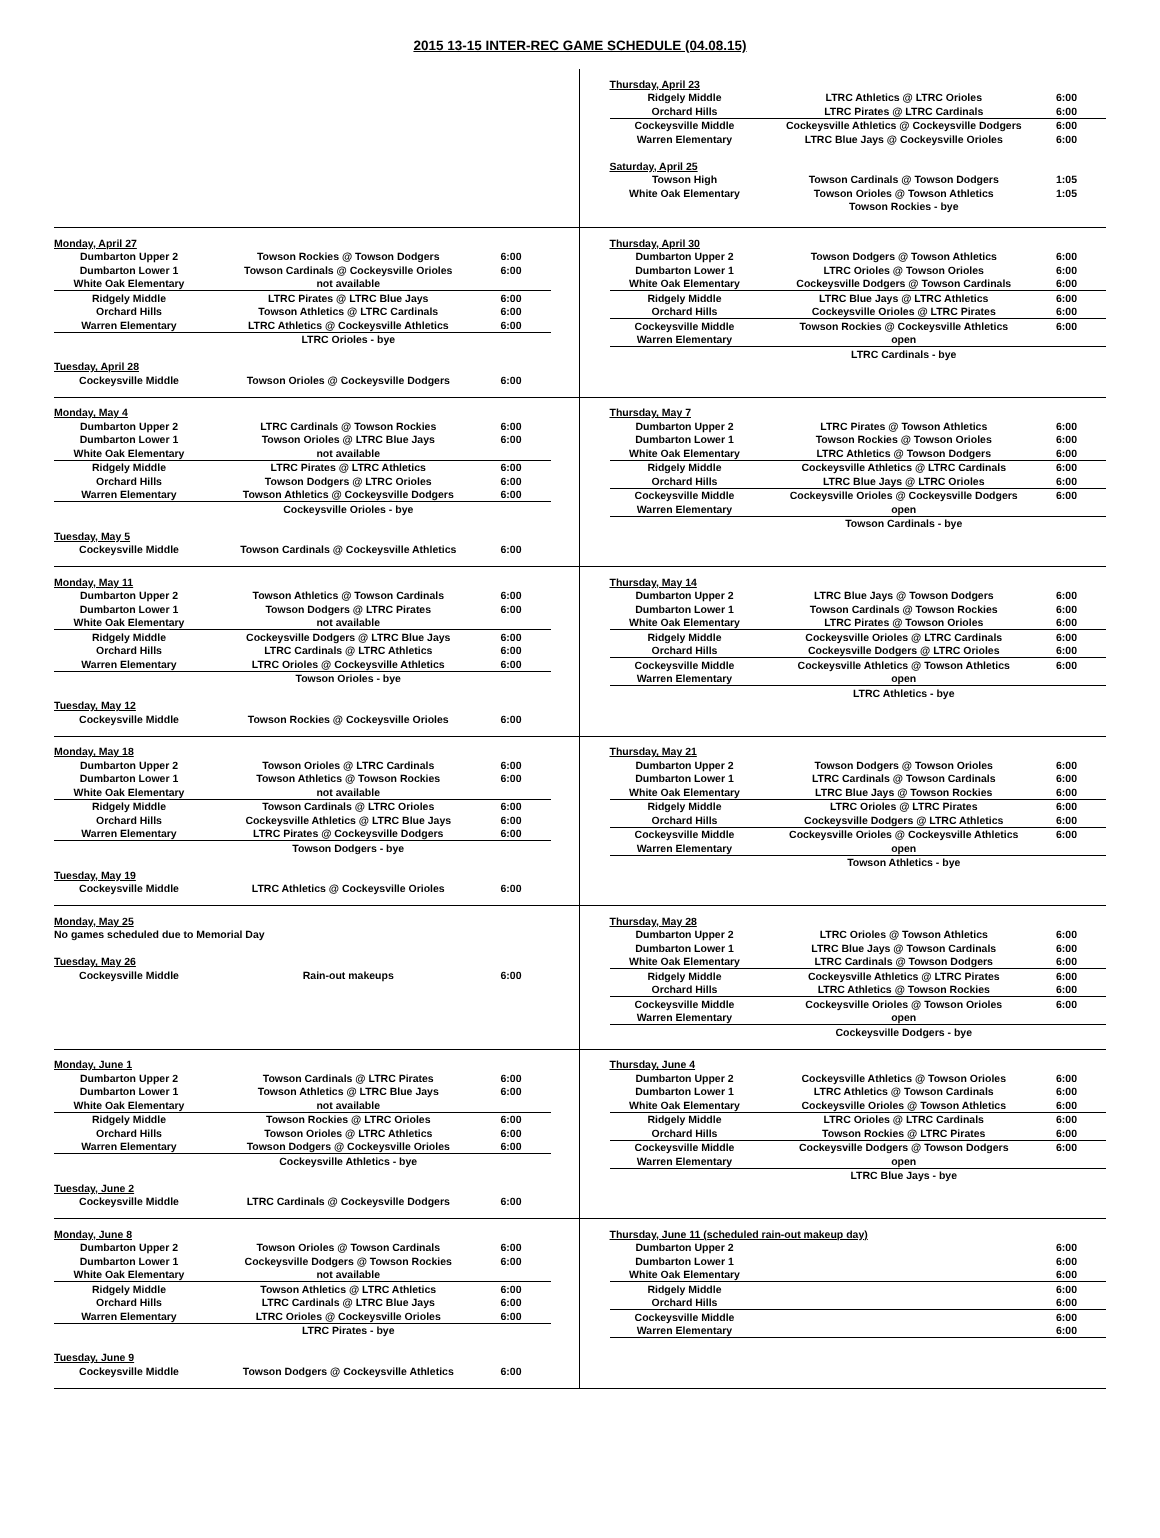2015 13-15 INTER-REC GAME SCHEDULE (04.08.15)
| Thursday, April 23 | | |
| Ridgely Middle | LTRC Athletics @ LTRC Orioles | 6:00 |
| Orchard Hills | LTRC Pirates @ LTRC Cardinals | 6:00 |
| Cockeysville Middle | Cockeysville Athletics @ Cockeysville Dodgers | 6:00 |
| Warren Elementary | LTRC Blue Jays @ Cockeysville Orioles | 6:00 |
| Saturday, April 25 | | |
| Towson High | Towson Cardinals @ Towson Dodgers | 1:05 |
| White Oak Elementary | Towson Orioles @ Towson Athletics | 1:05 |
| | Towson Rockies - bye | |
| Monday, April 27 | | |
| Dumbarton Upper 2 | Towson Rockies @ Towson Dodgers | 6:00 |
| Dumbarton Lower 1 | Towson Cardinals @ Cockeysville Orioles | 6:00 |
| White Oak Elementary | not available | |
| Ridgely Middle | LTRC Pirates @ LTRC Blue Jays | 6:00 |
| Orchard Hills | Towson Athletics @ LTRC Cardinals | 6:00 |
| Warren Elementary | LTRC Athletics @ Cockeysville Athletics | 6:00 |
| | LTRC Orioles - bye | |
| Tuesday, April 28 | | |
| Cockeysville Middle | Towson Orioles @ Cockeysville Dodgers | 6:00 |
| Thursday, April 30 | | |
| Dumbarton Upper 2 | Towson Dodgers @ Towson Athletics | 6:00 |
| Dumbarton Lower 1 | LTRC Orioles @ Towson Orioles | 6:00 |
| White Oak Elementary | Cockeysville Dodgers @ Towson Cardinals | 6:00 |
| Ridgely Middle | LTRC Blue Jays @ LTRC Athletics | 6:00 |
| Orchard Hills | Cockeysville Orioles @ LTRC Pirates | 6:00 |
| Cockeysville Middle | Towson Rockies @ Cockeysville Athletics | 6:00 |
| Warren Elementary | open | |
| | LTRC Cardinals - bye | |
| Monday, May 4 | | |
| Dumbarton Upper 2 | LTRC Cardinals @ Towson Rockies | 6:00 |
| Dumbarton Lower 1 | Towson Orioles @ LTRC Blue Jays | 6:00 |
| White Oak Elementary | not available | |
| Ridgely Middle | LTRC Pirates @ LTRC Athletics | 6:00 |
| Orchard Hills | Towson Dodgers @ LTRC Orioles | 6:00 |
| Warren Elementary | Towson Athletics @ Cockeysville Dodgers | 6:00 |
| | Cockeysville Orioles - bye | |
| Tuesday, May 5 | | |
| Cockeysville Middle | Towson Cardinals @ Cockeysville Athletics | 6:00 |
| Thursday, May 7 | | |
| Dumbarton Upper 2 | LTRC Pirates @ Towson Athletics | 6:00 |
| Dumbarton Lower 1 | Towson Rockies @ Towson Orioles | 6:00 |
| White Oak Elementary | LTRC Athletics @ Towson Dodgers | 6:00 |
| Ridgely Middle | Cockeysville Athletics @ LTRC Cardinals | 6:00 |
| Orchard Hills | LTRC Blue Jays @ LTRC Orioles | 6:00 |
| Cockeysville Middle | Cockeysville Orioles @ Cockeysville Dodgers | 6:00 |
| Warren Elementary | open | |
| | Towson Cardinals - bye | |
| Monday, May 11 | | |
| Dumbarton Upper 2 | Towson Athletics @ Towson Cardinals | 6:00 |
| Dumbarton Lower 1 | Towson Dodgers @ LTRC Pirates | 6:00 |
| White Oak Elementary | not available | |
| Ridgely Middle | Cockeysville Dodgers @ LTRC Blue Jays | 6:00 |
| Orchard Hills | LTRC Cardinals @ LTRC Athletics | 6:00 |
| Warren Elementary | LTRC Orioles @ Cockeysville Athletics | 6:00 |
| | Towson Orioles - bye | |
| Tuesday, May 12 | | |
| Cockeysville Middle | Towson Rockies @ Cockeysville Orioles | 6:00 |
| Thursday, May 14 | | |
| Dumbarton Upper 2 | LTRC Blue Jays @ Towson Dodgers | 6:00 |
| Dumbarton Lower 1 | Towson Cardinals @ Towson Rockies | 6:00 |
| White Oak Elementary | LTRC Pirates @ Towson Orioles | 6:00 |
| Ridgely Middle | Cockeysville Orioles @ LTRC Cardinals | 6:00 |
| Orchard Hills | Cockeysville Dodgers @ LTRC Orioles | 6:00 |
| Cockeysville Middle | Cockeysville Athletics @ Towson Athletics | 6:00 |
| Warren Elementary | open | |
| | LTRC Athletics - bye | |
| Monday, May 18 | | |
| Dumbarton Upper 2 | Towson Orioles @ LTRC Cardinals | 6:00 |
| Dumbarton Lower 1 | Towson Athletics @ Towson Rockies | 6:00 |
| White Oak Elementary | not available | |
| Ridgely Middle | Towson Cardinals @ LTRC Orioles | 6:00 |
| Orchard Hills | Cockeysville Athletics @ LTRC Blue Jays | 6:00 |
| Warren Elementary | LTRC Pirates @ Cockeysville Dodgers | 6:00 |
| | Towson Dodgers - bye | |
| Tuesday, May 19 | | |
| Cockeysville Middle | LTRC Athletics @ Cockeysville Orioles | 6:00 |
| Thursday, May 21 | | |
| Dumbarton Upper 2 | Towson Dodgers @ Towson Orioles | 6:00 |
| Dumbarton Lower 1 | LTRC Cardinals @ Towson Cardinals | 6:00 |
| White Oak Elementary | LTRC Blue Jays @ Towson Rockies | 6:00 |
| Ridgely Middle | LTRC Orioles @ LTRC Pirates | 6:00 |
| Orchard Hills | Cockeysville Dodgers @ LTRC Athletics | 6:00 |
| Cockeysville Middle | Cockeysville Orioles @ Cockeysville Athletics | 6:00 |
| Warren Elementary | open | |
| | Towson Athletics - bye | |
| Monday, May 25 | | |
| No games scheduled due to Memorial Day | | |
| Tuesday, May 26 | | |
| Cockeysville Middle | Rain-out makeups | 6:00 |
| Thursday, May 28 | | |
| Dumbarton Upper 2 | LTRC Orioles @ Towson Athletics | 6:00 |
| Dumbarton Lower 1 | LTRC Blue Jays @ Towson Cardinals | 6:00 |
| White Oak Elementary | LTRC Cardinals @ Towson Dodgers | 6:00 |
| Ridgely Middle | Cockeysville Athletics @ LTRC Pirates | 6:00 |
| Orchard Hills | LTRC Athletics @ Towson Rockies | 6:00 |
| Cockeysville Middle | Cockeysville Orioles @ Towson Orioles | 6:00 |
| Warren Elementary | open | |
| | Cockeysville Dodgers - bye | |
| Monday, June 1 | | |
| Dumbarton Upper 2 | Towson Cardinals @ LTRC Pirates | 6:00 |
| Dumbarton Lower 1 | Towson Athletics @ LTRC Blue Jays | 6:00 |
| White Oak Elementary | not available | |
| Ridgely Middle | Towson Rockies @ LTRC Orioles | 6:00 |
| Orchard Hills | Towson Orioles @ LTRC Athletics | 6:00 |
| Warren Elementary | Towson Dodgers @ Cockeysville Orioles | 6:00 |
| | Cockeysville Athletics - bye | |
| Tuesday, June 2 | | |
| Cockeysville Middle | LTRC Cardinals @ Cockeysville Dodgers | 6:00 |
| Thursday, June 4 | | |
| Dumbarton Upper 2 | Cockeysville Athletics @ Towson Orioles | 6:00 |
| Dumbarton Lower 1 | LTRC Athletics @ Towson Cardinals | 6:00 |
| White Oak Elementary | Cockeysville Orioles @ Towson Athletics | 6:00 |
| Ridgely Middle | LTRC Orioles @ LTRC Cardinals | 6:00 |
| Orchard Hills | Towson Rockies @ LTRC Pirates | 6:00 |
| Cockeysville Middle | Cockeysville Dodgers @ Towson Dodgers | 6:00 |
| Warren Elementary | open | |
| | LTRC Blue Jays - bye | |
| Monday, June 8 | | |
| Dumbarton Upper 2 | Towson Orioles @ Towson Cardinals | 6:00 |
| Dumbarton Lower 1 | Cockeysville Dodgers @ Towson Rockies | 6:00 |
| White Oak Elementary | not available | |
| Ridgely Middle | Towson Athletics @ LTRC Athletics | 6:00 |
| Orchard Hills | LTRC Cardinals @ LTRC Blue Jays | 6:00 |
| Warren Elementary | LTRC Orioles @ Cockeysville Orioles | 6:00 |
| | LTRC Pirates - bye | |
| Tuesday, June 9 | | |
| Cockeysville Middle | Towson Dodgers @ Cockeysville Athletics | 6:00 |
| Thursday, June 11 (scheduled rain-out makeup day) | | |
| Dumbarton Upper 2 | | 6:00 |
| Dumbarton Lower 1 | | 6:00 |
| White Oak Elementary | | 6:00 |
| Ridgely Middle | | 6:00 |
| Orchard Hills | | 6:00 |
| Cockeysville Middle | | 6:00 |
| Warren Elementary | | 6:00 |